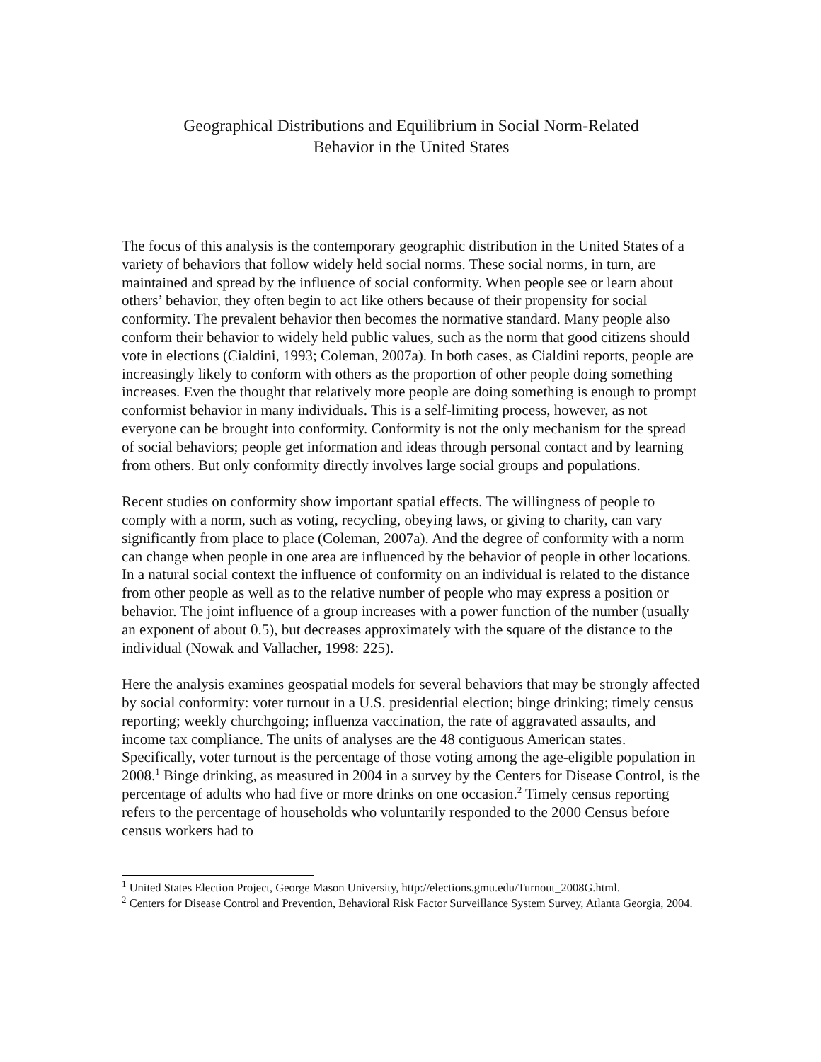Geographical Distributions and Equilibrium in Social Norm-Related
Behavior in the United States
The focus of this analysis is the contemporary geographic distribution in the United States of a variety of behaviors that follow widely held social norms. These social norms, in turn, are maintained and spread by the influence of social conformity. When people see or learn about others’ behavior, they often begin to act like others because of their propensity for social conformity. The prevalent behavior then becomes the normative standard. Many people also conform their behavior to widely held public values, such as the norm that good citizens should vote in elections (Cialdini, 1993; Coleman, 2007a). In both cases, as Cialdini reports, people are increasingly likely to conform with others as the proportion of other people doing something increases. Even the thought that relatively more people are doing something is enough to prompt conformist behavior in many individuals. This is a self-limiting process, however, as not everyone can be brought into conformity. Conformity is not the only mechanism for the spread of social behaviors; people get information and ideas through personal contact and by learning from others. But only conformity directly involves large social groups and populations.
Recent studies on conformity show important spatial effects. The willingness of people to comply with a norm, such as voting, recycling, obeying laws, or giving to charity, can vary significantly from place to place (Coleman, 2007a). And the degree of conformity with a norm can change when people in one area are influenced by the behavior of people in other locations. In a natural social context the influence of conformity on an individual is related to the distance from other people as well as to the relative number of people who may express a position or behavior. The joint influence of a group increases with a power function of the number (usually an exponent of about 0.5), but decreases approximately with the square of the distance to the individual (Nowak and Vallacher, 1998: 225).
Here the analysis examines geospatial models for several behaviors that may be strongly affected by social conformity: voter turnout in a U.S. presidential election; binge drinking; timely census reporting; weekly churchgoing; influenza vaccination, the rate of aggravated assaults, and income tax compliance. The units of analyses are the 48 contiguous American states. Specifically, voter turnout is the percentage of those voting among the age-eligible population in 2008.<sup>1</sup> Binge drinking, as measured in 2004 in a survey by the Centers for Disease Control, is the percentage of adults who had five or more drinks on one occasion.<sup>2</sup> Timely census reporting refers to the percentage of households who voluntarily responded to the 2000 Census before census workers had to
<sup>1</sup> United States Election Project, George Mason University, http://elections.gmu.edu/Turnout_2008G.html.
<sup>2</sup> Centers for Disease Control and Prevention, Behavioral Risk Factor Surveillance System Survey, Atlanta Georgia, 2004.